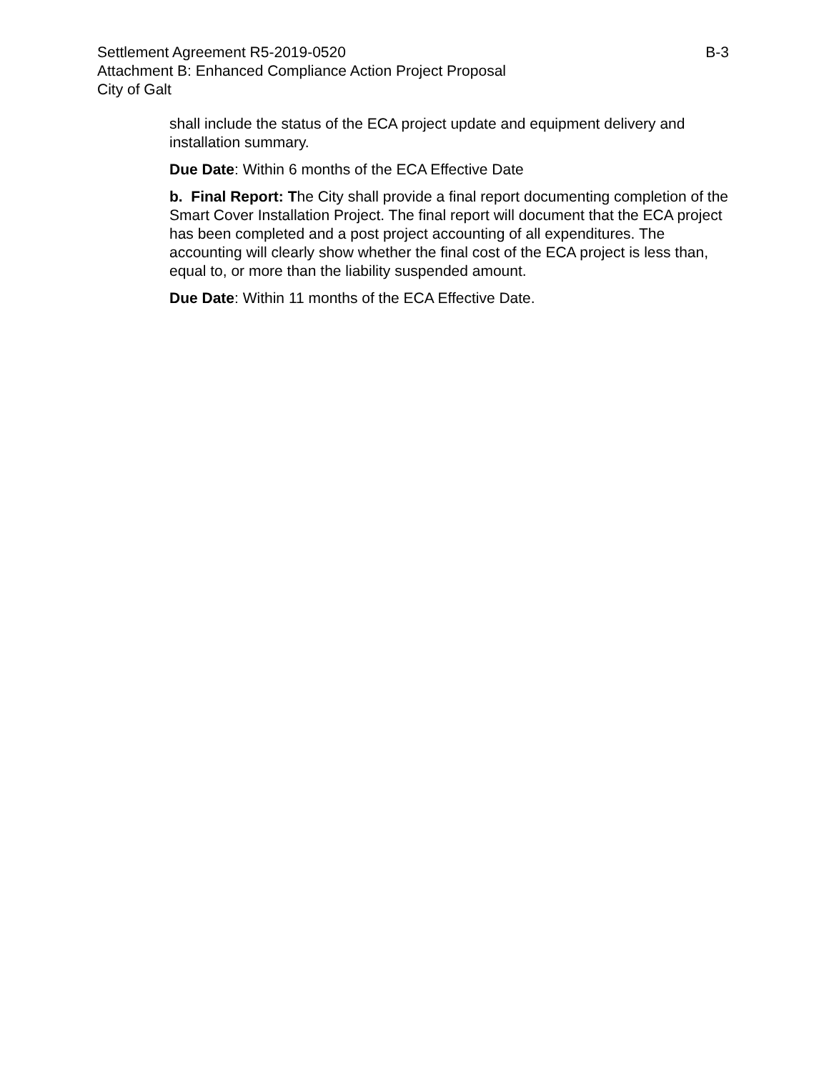Settlement Agreement R5-2019-0520 B-3
Attachment B: Enhanced Compliance Action Project Proposal
City of Galt
shall include the status of the ECA project update and equipment delivery and installation summary.
Due Date: Within 6 months of the ECA Effective Date
b. Final Report: The City shall provide a final report documenting completion of the Smart Cover Installation Project. The final report will document that the ECA project has been completed and a post project accounting of all expenditures. The accounting will clearly show whether the final cost of the ECA project is less than, equal to, or more than the liability suspended amount.
Due Date: Within 11 months of the ECA Effective Date.